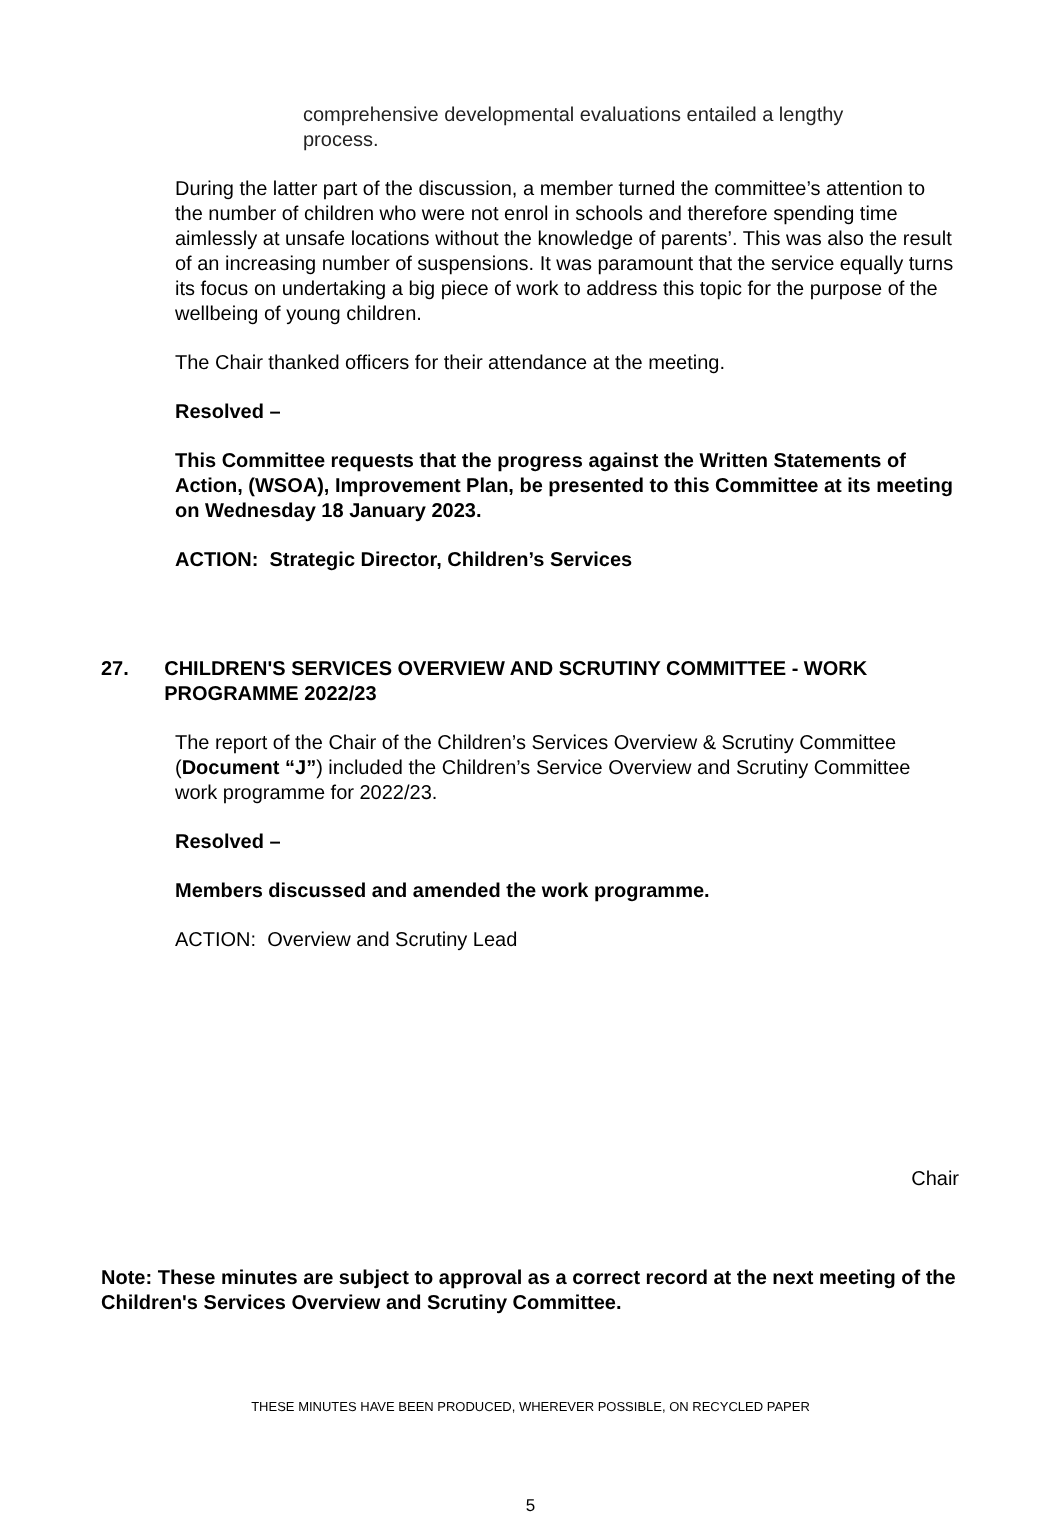comprehensive developmental evaluations entailed a lengthy process.
During the latter part of the discussion, a member turned the committee’s attention to the number of children who were not enrol in schools and therefore spending time aimlessly at unsafe locations without the knowledge of parents’. This was also the result of an increasing number of suspensions. It was paramount that the service equally turns its focus on undertaking a big piece of work to address this topic for the purpose of the wellbeing of young children.
The Chair thanked officers for their attendance at the meeting.
Resolved –
This Committee requests that the progress against the Written Statements of Action, (WSOA), Improvement Plan, be presented to this Committee at its meeting on Wednesday 18 January 2023.
ACTION: Strategic Director, Children’s Services
27. CHILDREN'S SERVICES OVERVIEW AND SCRUTINY COMMITTEE - WORK PROGRAMME 2022/23
The report of the Chair of the Children’s Services Overview & Scrutiny Committee (Document “J”) included the Children’s Service Overview and Scrutiny Committee work programme for 2022/23.
Resolved –
Members discussed and amended the work programme.
ACTION: Overview and Scrutiny Lead
Chair
Note: These minutes are subject to approval as a correct record at the next meeting of the Children's Services Overview and Scrutiny Committee.
THESE MINUTES HAVE BEEN PRODUCED, WHEREVER POSSIBLE, ON RECYCLED PAPER
5